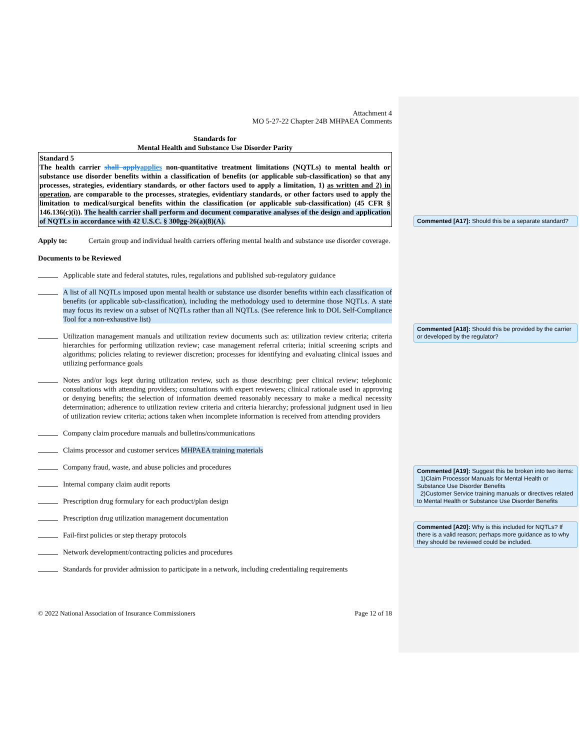Attachment 4
MO 5-27-22 Chapter 24B MHPAEA Comments
Standards for
Mental Health and Substance Use Disorder Parity
Standard 5
The health carrier shall applyapplies non-quantitative treatment limitations (NQTLs) to mental health or substance use disorder benefits within a classification of benefits (or applicable sub-classification) so that any processes, strategies, evidentiary standards, or other factors used to apply a limitation, 1) as written and 2) in operation, are comparable to the processes, strategies, evidentiary standards, or other factors used to apply the limitation to medical/surgical benefits within the classification (or applicable sub-classification) (45 CFR § 146.136(c)(i)). The health carrier shall perform and document comparative analyses of the design and application of NQTLs in accordance with 42 U.S.C. § 300gg-26(a)(8)(A).
Apply to: Certain group and individual health carriers offering mental health and substance use disorder coverage.
Documents to be Reviewed
Applicable state and federal statutes, rules, regulations and published sub-regulatory guidance
A list of all NQTLs imposed upon mental health or substance use disorder benefits within each classification of benefits (or applicable sub-classification), including the methodology used to determine those NQTLs. A state may focus its review on a subset of NQTLs rather than all NQTLs. (See reference link to DOL Self-Compliance Tool for a non-exhaustive list)
Utilization management manuals and utilization review documents such as: utilization review criteria; criteria hierarchies for performing utilization review; case management referral criteria; initial screening scripts and algorithms; policies relating to reviewer discretion; processes for identifying and evaluating clinical issues and utilizing performance goals
Notes and/or logs kept during utilization review, such as those describing: peer clinical review; telephonic consultations with attending providers; consultations with expert reviewers; clinical rationale used in approving or denying benefits; the selection of information deemed reasonably necessary to make a medical necessity determination; adherence to utilization review criteria and criteria hierarchy; professional judgment used in lieu of utilization review criteria; actions taken when incomplete information is received from attending providers
Company claim procedure manuals and bulletins/communications
Claims processor and customer services MHPAEA training materials
Company fraud, waste, and abuse policies and procedures
Internal company claim audit reports
Prescription drug formulary for each product/plan design
Prescription drug utilization management documentation
Fail-first policies or step therapy protocols
Network development/contracting policies and procedures
Standards for provider admission to participate in a network, including credentialing requirements
© 2022 National Association of Insurance Commissioners Page 12 of 18
Commented [A17]: Should this be a separate standard?
Commented [A18]: Should this be provided by the carrier or developed by the regulator?
Commented [A19]: Suggest this be broken into two items:
1)Claim Processor Manuals for Mental Health or Substance Use Disorder Benefits
2)Customer Service training manuals or directives related to Mental Health or Substance Use Disorder Benefits
Commented [A20]: Why is this included for NQTLs? If there is a valid reason; perhaps more guidance as to why they should be reviewed could be included.